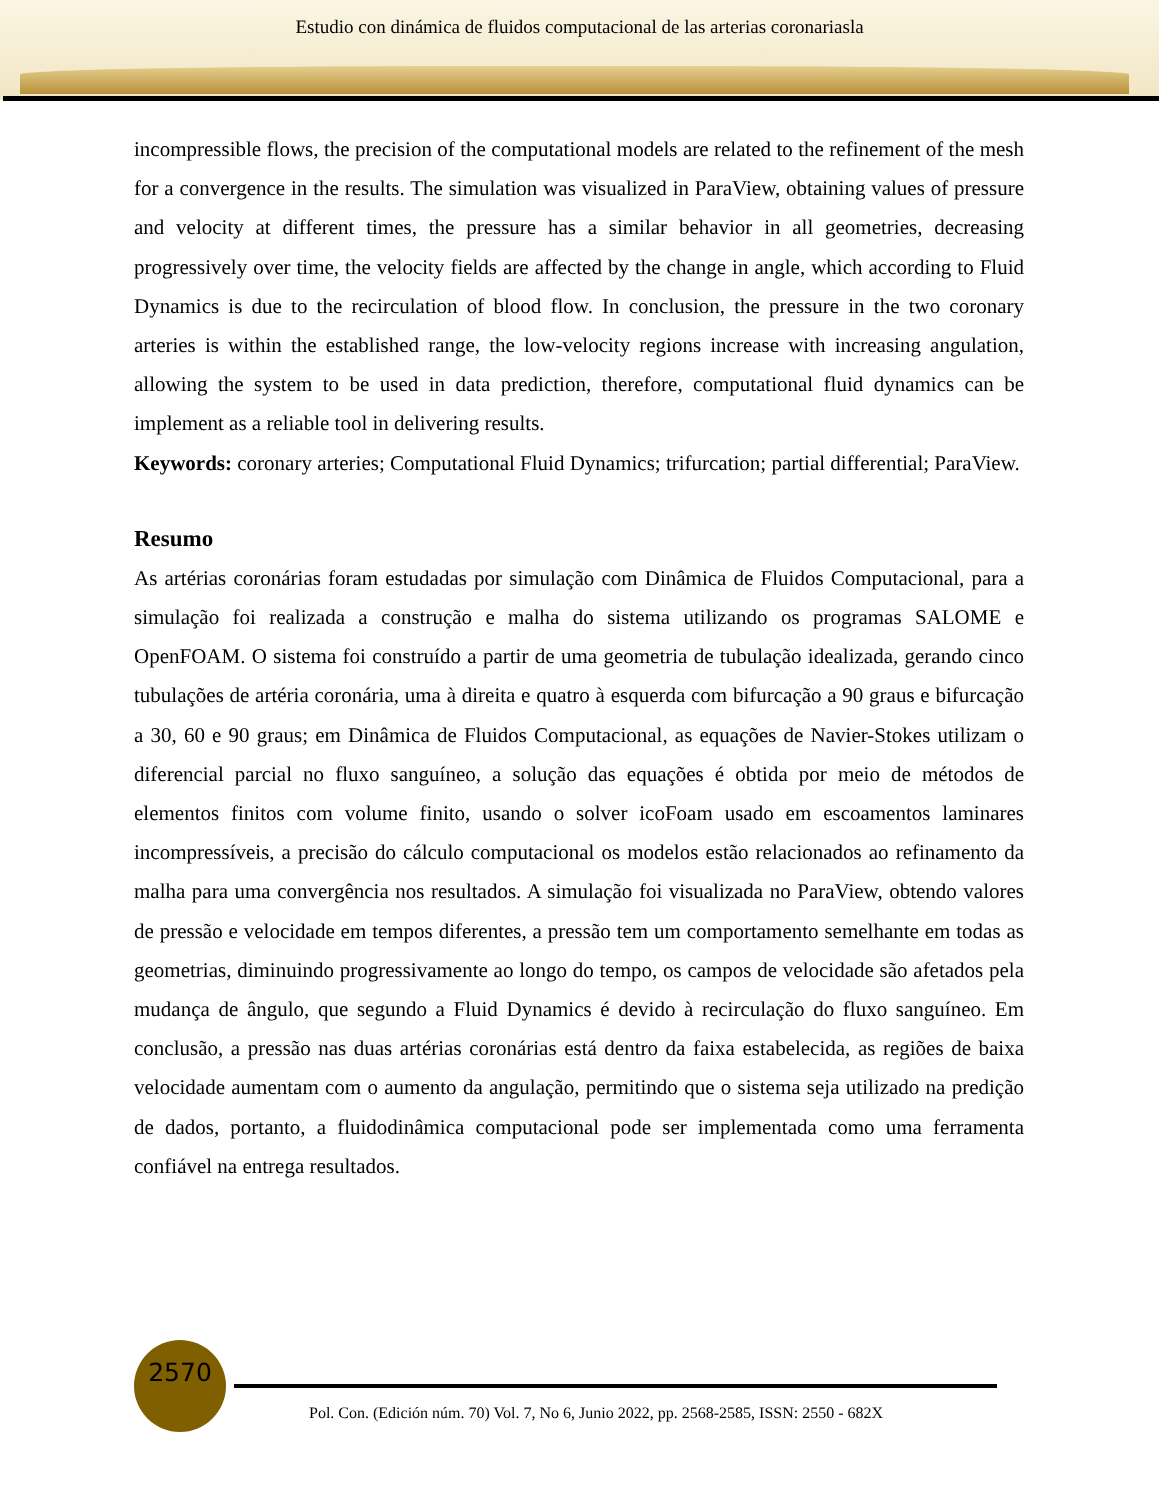Estudio con dinámica de fluidos computacional de las arterias coronariasla
incompressible flows, the precision of the computational models are related to the refinement of the mesh for a convergence in the results. The simulation was visualized in ParaView, obtaining values of pressure and velocity at different times, the pressure has a similar behavior in all geometries, decreasing progressively over time, the velocity fields are affected by the change in angle, which according to Fluid Dynamics is due to the recirculation of blood flow. In conclusion, the pressure in the two coronary arteries is within the established range, the low-velocity regions increase with increasing angulation, allowing the system to be used in data prediction, therefore, computational fluid dynamics can be implement as a reliable tool in delivering results.
Keywords: coronary arteries; Computational Fluid Dynamics; trifurcation; partial differential; ParaView.
Resumo
As artérias coronárias foram estudadas por simulação com Dinâmica de Fluidos Computacional, para a simulação foi realizada a construção e malha do sistema utilizando os programas SALOME e OpenFOAM. O sistema foi construído a partir de uma geometria de tubulação idealizada, gerando cinco tubulações de artéria coronária, uma à direita e quatro à esquerda com bifurcação a 90 graus e bifurcação a 30, 60 e 90 graus; em Dinâmica de Fluidos Computacional, as equações de Navier-Stokes utilizam o diferencial parcial no fluxo sanguíneo, a solução das equações é obtida por meio de métodos de elementos finitos com volume finito, usando o solver icoFoam usado em escoamentos laminares incompressíveis, a precisão do cálculo computacional os modelos estão relacionados ao refinamento da malha para uma convergência nos resultados. A simulação foi visualizada no ParaView, obtendo valores de pressão e velocidade em tempos diferentes, a pressão tem um comportamento semelhante em todas as geometrias, diminuindo progressivamente ao longo do tempo, os campos de velocidade são afetados pela mudança de ângulo, que segundo a Fluid Dynamics é devido à recirculação do fluxo sanguíneo. Em conclusão, a pressão nas duas artérias coronárias está dentro da faixa estabelecida, as regiões de baixa velocidade aumentam com o aumento da angulação, permitindo que o sistema seja utilizado na predição de dados, portanto, a fluidodinâmica computacional pode ser implementada como uma ferramenta confiável na entrega resultados.
2570
Pol. Con. (Edición núm. 70) Vol. 7, No 6, Junio 2022, pp. 2568-2585, ISSN: 2550 - 682X